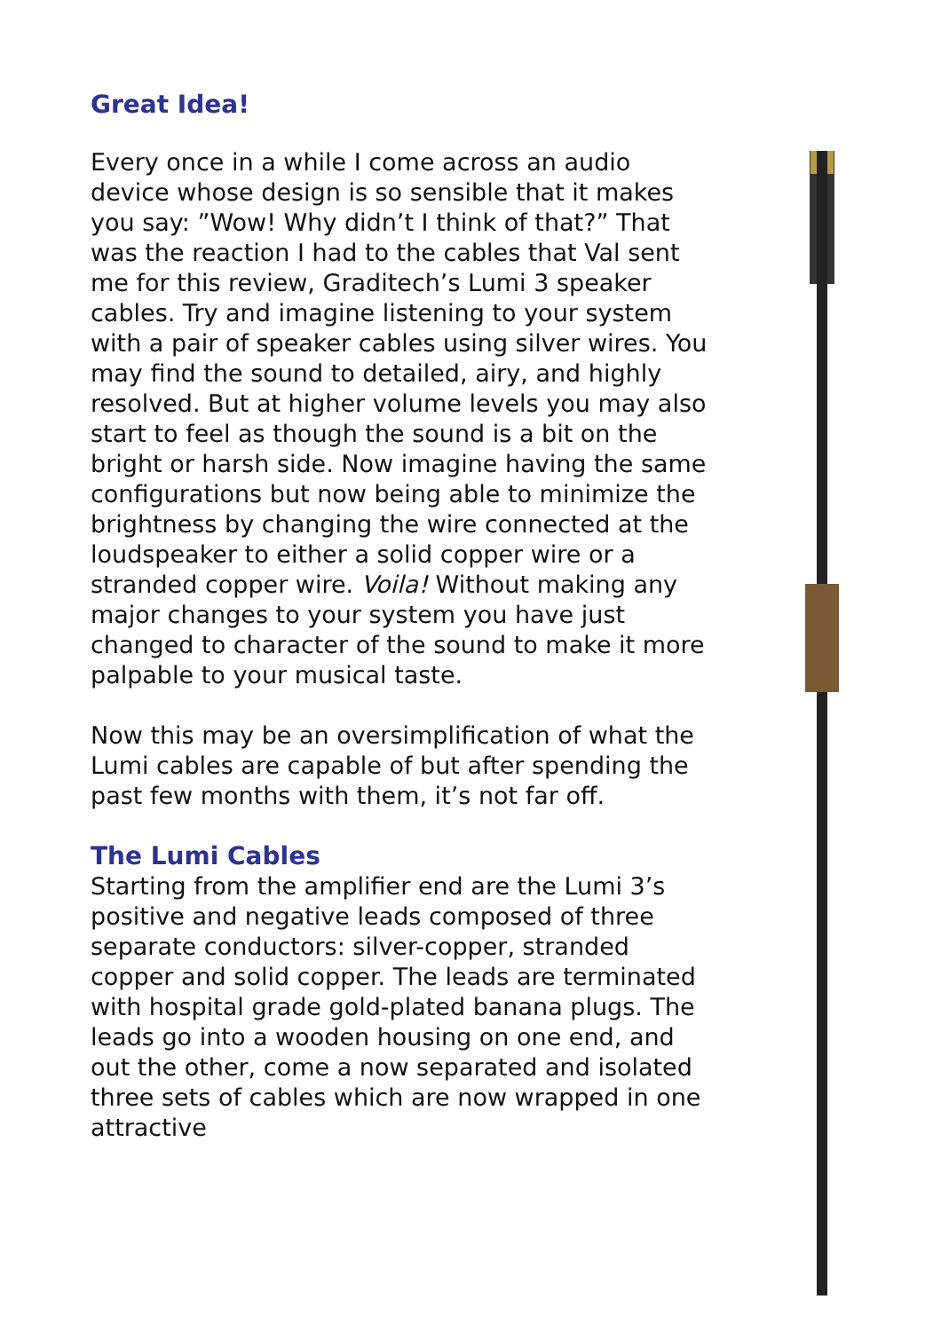Great Idea!
Every once in a while I come across an audio device whose design is so sensible that it makes you say: ”Wow! Why didn’t I think of that?” That was the reaction I had to the cables that Val sent me for this review, Graditech’s Lumi 3 speaker cables. Try and imagine listening to your system with a pair of speaker cables using silver wires. You may find the sound to detailed, airy, and highly resolved. But at higher volume levels you may also start to feel as though the sound is a bit on the bright or harsh side. Now imagine having the same configurations but now being able to minimize the brightness by changing the wire connected at the loudspeaker to either a solid copper wire or a stranded copper wire. Voila! Without making any major changes to your system you have just changed to character of the sound to make it more palpable to your musical taste.
Now this may be an oversimplification of what the Lumi cables are capable of but after spending the past few months with them, it’s not far off.
The Lumi Cables
Starting from the amplifier end are the Lumi 3’s positive and negative leads composed of three separate conductors: silver-copper, stranded copper and solid copper. The leads are terminated with hospital grade gold-plated banana plugs. The leads go into a wooden housing on one end, and out the other, come a now separated and isolated three sets of cables which are now wrapped in one attractive